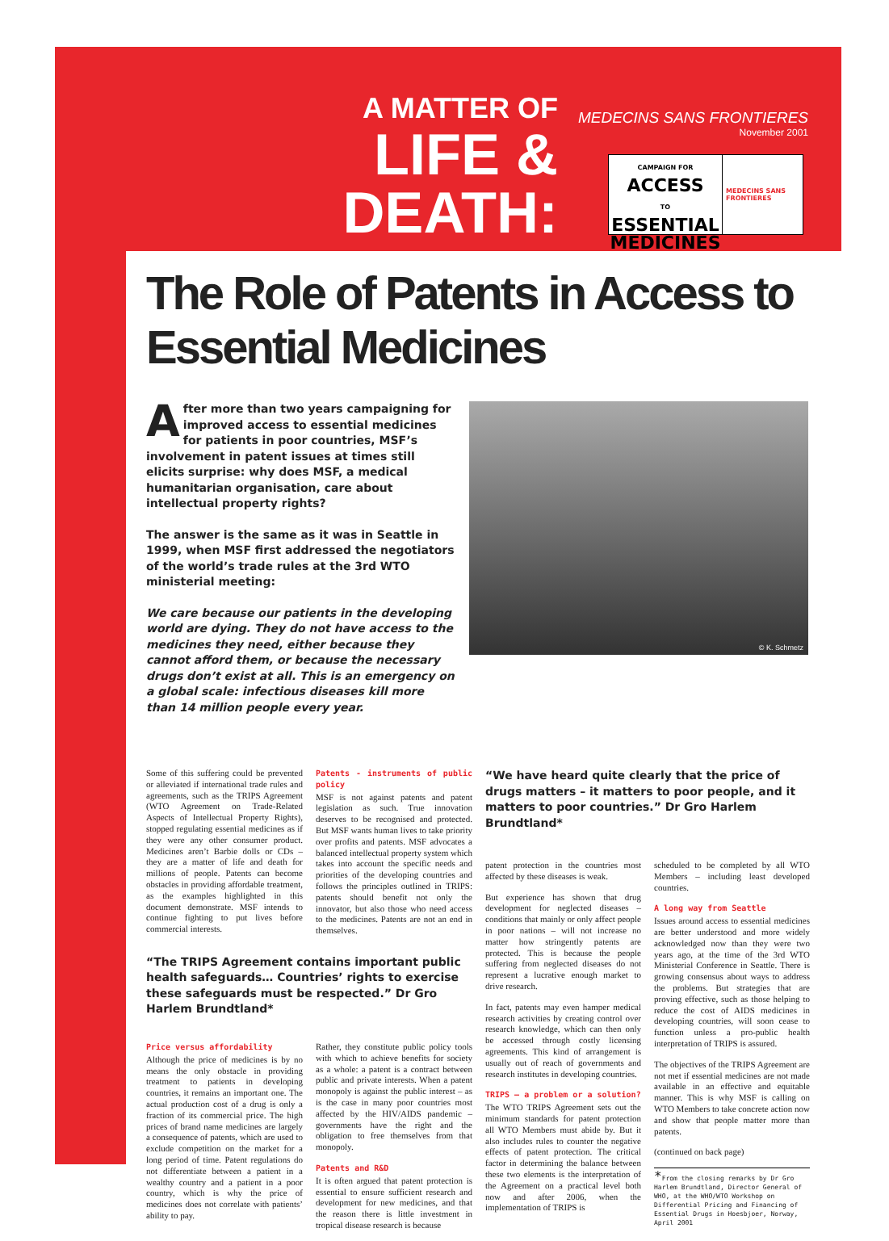MEDECINS SANS FRONTIERES
November 2001
A MATTER OF
LIFE & DEATH:
CAMPAIGN FOR
ACCESS
TO
ESSENTIAL
MEDICINES
MEDECINS SANS FRONTIERES
The Role of Patents in Access to Essential Medicines
After more than two years campaigning for improved access to essential medicines for patients in poor countries, MSF’s involvement in patent issues at times still elicits surprise: why does MSF, a medical humanitarian organisation, care about intellectual property rights?
The answer is the same as it was in Seattle in 1999, when MSF first addressed the negotiators of the world’s trade rules at the 3rd WTO ministerial meeting:
We care because our patients in the developing world are dying. They do not have access to the medicines they need, either because they cannot afford them, or because the necessary drugs don’t exist at all. This is an emergency on a global scale: infectious diseases kill more than 14 million people every year.
© K. Schmetz
Some of this suffering could be prevented or alleviated if international trade rules and agreements, such as the TRIPS Agreement (WTO Agreement on Trade-Related Aspects of Intellectual Property Rights), stopped regulating essential medicines as if they were any other consumer product. Medicines aren’t Barbie dolls or CDs – they are a matter of life and death for millions of people. Patents can become obstacles in providing affordable treatment, as the examples highlighted in this document demonstrate. MSF intends to continue fighting to put lives before commercial interests.
Patents - instruments of public policy
MSF is not against patents and patent legislation as such. True innovation deserves to be recognised and protected. But MSF wants human lives to take priority over profits and patents. MSF advocates a balanced intellectual property system which takes into account the specific needs and priorities of the developing countries and follows the principles outlined in TRIPS: patents should benefit not only the innovator, but also those who need access to the medicines. Patents are not an end in themselves.
“The TRIPS Agreement contains important public health safeguards… Countries’ rights to exercise these safeguards must be respected.” Dr Gro Harlem Brundtland*
Price versus affordability
Although the price of medicines is by no means the only obstacle in providing treatment to patients in developing countries, it remains an important one. The actual production cost of a drug is only a fraction of its commercial price. The high prices of brand name medicines are largely a consequence of patents, which are used to exclude competition on the market for a long period of time. Patent regulations do not differentiate between a patient in a wealthy country and a patient in a poor country, which is why the price of medicines does not correlate with patients’ ability to pay.
Rather, they constitute public policy tools with which to achieve benefits for society as a whole: a patent is a contract between public and private interests. When a patent monopoly is against the public interest – as is the case in many poor countries most affected by the HIV/AIDS pandemic – governments have the right and the obligation to free themselves from that monopoly.
Patents and R&D
It is often argued that patent protection is essential to ensure sufficient research and development for new medicines, and that the reason there is little investment in tropical disease research is because
“We have heard quite clearly that the price of drugs matters – it matters to poor people, and it matters to poor countries.” Dr Gro Harlem Brundtland*
patent protection in the countries most affected by these diseases is weak.
But experience has shown that drug development for neglected diseases – conditions that mainly or only affect people in poor nations – will not increase no matter how stringently patents are protected. This is because the people suffering from neglected diseases do not represent a lucrative enough market to drive research.
In fact, patents may even hamper medical research activities by creating control over research knowledge, which can then only be accessed through costly licensing agreements. This kind of arrangement is usually out of reach of governments and research institutes in developing countries.
TRIPS – a problem or a solution?
The WTO TRIPS Agreement sets out the minimum standards for patent protection all WTO Members must abide by. But it also includes rules to counter the negative effects of patent protection. The critical factor in determining the balance between these two elements is the interpretation of the Agreement on a practical level both now and after 2006, when the implementation of TRIPS is
scheduled to be completed by all WTO Members – including least developed countries.
A long way from Seattle
Issues around access to essential medicines are better understood and more widely acknowledged now than they were two years ago, at the time of the 3rd WTO Ministerial Conference in Seattle. There is growing consensus about ways to address the problems. But strategies that are proving effective, such as those helping to reduce the cost of AIDS medicines in developing countries, will soon cease to function unless a pro-public health interpretation of TRIPS is assured.
The objectives of the TRIPS Agreement are not met if essential medicines are not made available in an effective and equitable manner. This is why MSF is calling on WTO Members to take concrete action now and show that people matter more than patents.
(continued on back page)
*From the closing remarks by Dr Gro Harlem Brundtland, Director General of WHO, at the WHO/WTO Workshop on Differential Pricing and Financing of Essential Drugs in Hoesbjoer, Norway, April 2001